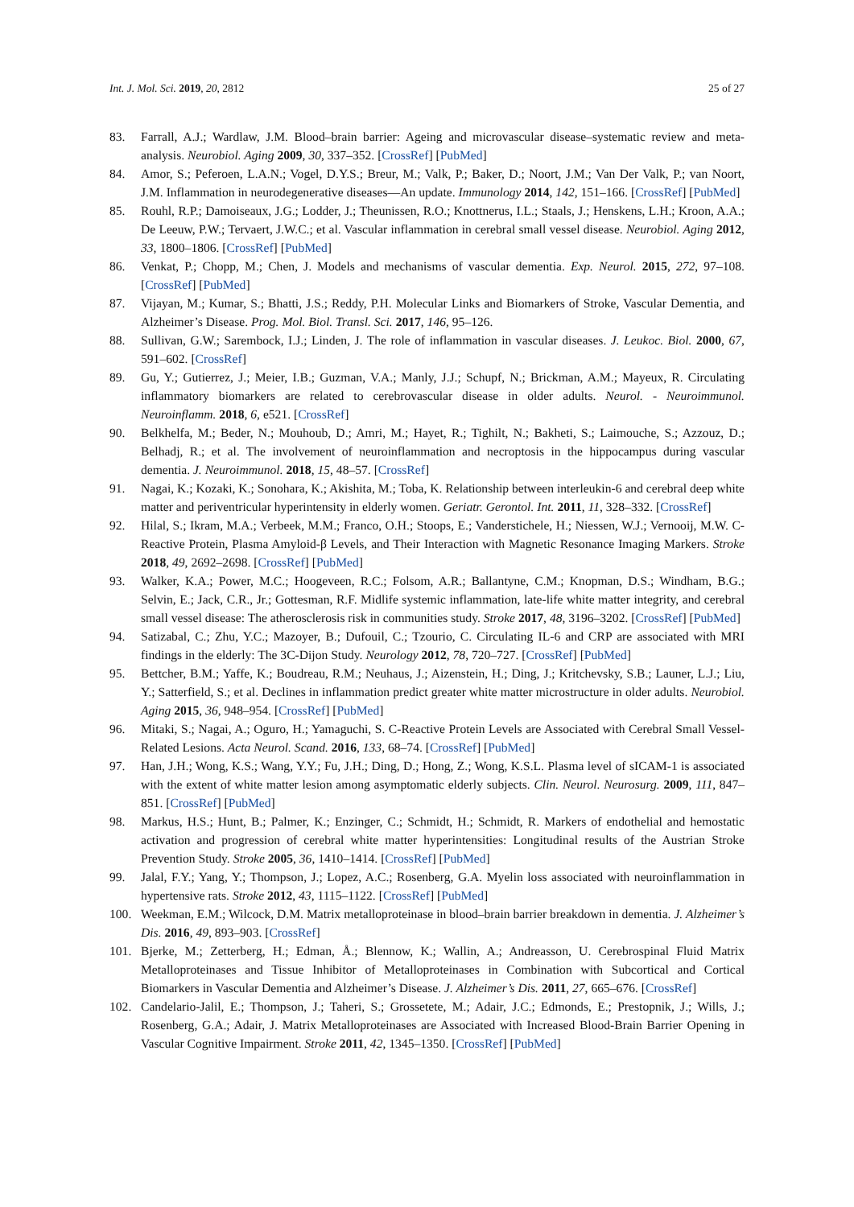Int. J. Mol. Sci. 2019, 20, 2812 25 of 27
83. Farrall, A.J.; Wardlaw, J.M. Blood–brain barrier: Ageing and microvascular disease–systematic review and meta-analysis. Neurobiol. Aging 2009, 30, 337–352. [CrossRef] [PubMed]
84. Amor, S.; Peferoen, L.A.N.; Vogel, D.Y.S.; Breur, M.; Valk, P.; Baker, D.; Noort, J.M.; Van Der Valk, P.; van Noort, J.M. Inflammation in neurodegenerative diseases—An update. Immunology 2014, 142, 151–166. [CrossRef] [PubMed]
85. Rouhl, R.P.; Damoiseaux, J.G.; Lodder, J.; Theunissen, R.O.; Knottnerus, I.L.; Staals, J.; Henskens, L.H.; Kroon, A.A.; De Leeuw, P.W.; Tervaert, J.W.C.; et al. Vascular inflammation in cerebral small vessel disease. Neurobiol. Aging 2012, 33, 1800–1806. [CrossRef] [PubMed]
86. Venkat, P.; Chopp, M.; Chen, J. Models and mechanisms of vascular dementia. Exp. Neurol. 2015, 272, 97–108. [CrossRef] [PubMed]
87. Vijayan, M.; Kumar, S.; Bhatti, J.S.; Reddy, P.H. Molecular Links and Biomarkers of Stroke, Vascular Dementia, and Alzheimer’s Disease. Prog. Mol. Biol. Transl. Sci. 2017, 146, 95–126.
88. Sullivan, G.W.; Sarembock, I.J.; Linden, J. The role of inflammation in vascular diseases. J. Leukoc. Biol. 2000, 67, 591–602. [CrossRef]
89. Gu, Y.; Gutierrez, J.; Meier, I.B.; Guzman, V.A.; Manly, J.J.; Schupf, N.; Brickman, A.M.; Mayeux, R. Circulating inflammatory biomarkers are related to cerebrovascular disease in older adults. Neurol. - Neuroimmunol. Neuroinflamm. 2018, 6, e521. [CrossRef]
90. Belkhelfa, M.; Beder, N.; Mouhoub, D.; Amri, M.; Hayet, R.; Tighilt, N.; Bakheti, S.; Laimouche, S.; Azzouz, D.; Belhadj, R.; et al. The involvement of neuroinflammation and necroptosis in the hippocampus during vascular dementia. J. Neuroimmunol. 2018, 15, 48–57. [CrossRef]
91. Nagai, K.; Kozaki, K.; Sonohara, K.; Akishita, M.; Toba, K. Relationship between interleukin-6 and cerebral deep white matter and periventricular hyperintensity in elderly women. Geriatr. Gerontol. Int. 2011, 11, 328–332. [CrossRef]
92. Hilal, S.; Ikram, M.A.; Verbeek, M.M.; Franco, O.H.; Stoops, E.; Vanderstichele, H.; Niessen, W.J.; Vernooij, M.W. C-Reactive Protein, Plasma Amyloid-β Levels, and Their Interaction with Magnetic Resonance Imaging Markers. Stroke 2018, 49, 2692–2698. [CrossRef] [PubMed]
93. Walker, K.A.; Power, M.C.; Hoogeveen, R.C.; Folsom, A.R.; Ballantyne, C.M.; Knopman, D.S.; Windham, B.G.; Selvin, E.; Jack, C.R., Jr.; Gottesman, R.F. Midlife systemic inflammation, late-life white matter integrity, and cerebral small vessel disease: The atherosclerosis risk in communities study. Stroke 2017, 48, 3196–3202. [CrossRef] [PubMed]
94. Satizabal, C.; Zhu, Y.C.; Mazoyer, B.; Dufouil, C.; Tzourio, C. Circulating IL-6 and CRP are associated with MRI findings in the elderly: The 3C-Dijon Study. Neurology 2012, 78, 720–727. [CrossRef] [PubMed]
95. Bettcher, B.M.; Yaffe, K.; Boudreau, R.M.; Neuhaus, J.; Aizenstein, H.; Ding, J.; Kritchevsky, S.B.; Launer, L.J.; Liu, Y.; Satterfield, S.; et al. Declines in inflammation predict greater white matter microstructure in older adults. Neurobiol. Aging 2015, 36, 948–954. [CrossRef] [PubMed]
96. Mitaki, S.; Nagai, A.; Oguro, H.; Yamaguchi, S. C-Reactive Protein Levels are Associated with Cerebral Small Vessel-Related Lesions. Acta Neurol. Scand. 2016, 133, 68–74. [CrossRef] [PubMed]
97. Han, J.H.; Wong, K.S.; Wang, Y.Y.; Fu, J.H.; Ding, D.; Hong, Z.; Wong, K.S.L. Plasma level of sICAM-1 is associated with the extent of white matter lesion among asymptomatic elderly subjects. Clin. Neurol. Neurosurg. 2009, 111, 847–851. [CrossRef] [PubMed]
98. Markus, H.S.; Hunt, B.; Palmer, K.; Enzinger, C.; Schmidt, H.; Schmidt, R. Markers of endothelial and hemostatic activation and progression of cerebral white matter hyperintensities: Longitudinal results of the Austrian Stroke Prevention Study. Stroke 2005, 36, 1410–1414. [CrossRef] [PubMed]
99. Jalal, F.Y.; Yang, Y.; Thompson, J.; Lopez, A.C.; Rosenberg, G.A. Myelin loss associated with neuroinflammation in hypertensive rats. Stroke 2012, 43, 1115–1122. [CrossRef] [PubMed]
100. Weekman, E.M.; Wilcock, D.M. Matrix metalloproteinase in blood–brain barrier breakdown in dementia. J. Alzheimer’s Dis. 2016, 49, 893–903. [CrossRef]
101. Bjerke, M.; Zetterberg, H.; Edman, Å.; Blennow, K.; Wallin, A.; Andreasson, U. Cerebrospinal Fluid Matrix Metalloproteinases and Tissue Inhibitor of Metalloproteinases in Combination with Subcortical and Cortical Biomarkers in Vascular Dementia and Alzheimer’s Disease. J. Alzheimer’s Dis. 2011, 27, 665–676. [CrossRef]
102. Candelario-Jalil, E.; Thompson, J.; Taheri, S.; Grossetete, M.; Adair, J.C.; Edmonds, E.; Prestopnik, J.; Wills, J.; Rosenberg, G.A.; Adair, J. Matrix Metalloproteinases are Associated with Increased Blood-Brain Barrier Opening in Vascular Cognitive Impairment. Stroke 2011, 42, 1345–1350. [CrossRef] [PubMed]